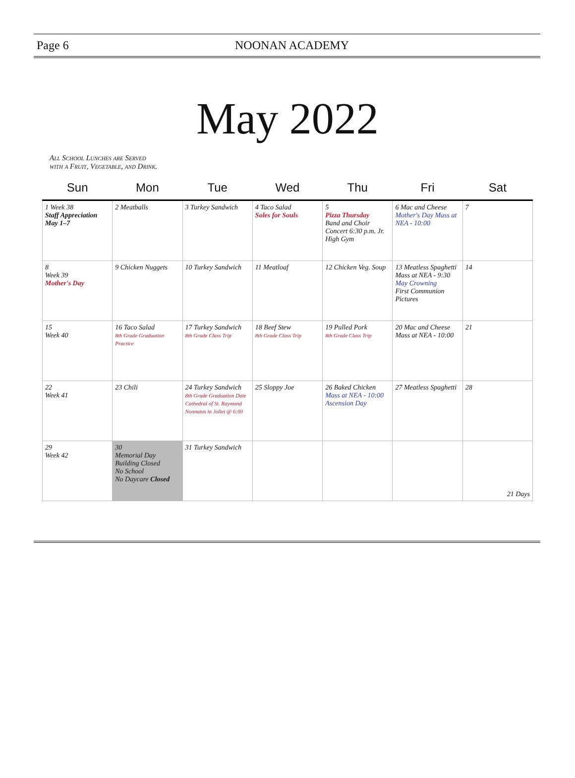Page 6 NOONAN ACADEMY
May 2022
All School Lunches are Served with a Fruit, Vegetable, and Drink.
| Sun | Mon | Tue | Wed | Thu | Fri | Sat |
| --- | --- | --- | --- | --- | --- | --- |
| 1 Week 38 Staff Appreciation May 1–7 | 2 Meatballs | 3 Turkey Sandwich | 4 Taco Salad Soles for Souls | 5 Pizza Thursday Band and Choir Concert 6:30 p.m. Jr. High Gym | 6 Mac and Cheese Mother's Day Mass at NEA - 10:00 | 7 |
| 8 Week 39 Mother's Day | 9 Chicken Nuggets | 10 Turkey Sandwich | 11 Meatloaf | 12 Chicken Veg. Soup | 13 Meatless Spaghetti Mass at NEA - 9:30 May Crowning First Communion Pictures | 14 |
| 15 Week 40 | 16 Taco Salad 8th Grade Graduation Practice | 17 Turkey Sandwich 8th Grade Class Trip | 18 Beef Stew 8th Grade Class Trip | 19 Pulled Pork 8th Grade Class Trip | 20 Mac and Cheese Mass at NEA - 10:00 | 21 |
| 22 Week 41 | 23 Chili | 24 Turkey Sandwich 8th Grade Graduation Date Cathedral of St. Raymond Nonnatus in Joliet @ 6:00 | 25 Sloppy Joe | 26 Baked Chicken Mass at NEA - 10:00 Ascension Day | 27 Meatless Spaghetti | 28 |
| 29 Week 42 | 30 Memorial Day Building Closed No School No Daycare Closed | 31 Turkey Sandwich | | | | 21 Days |